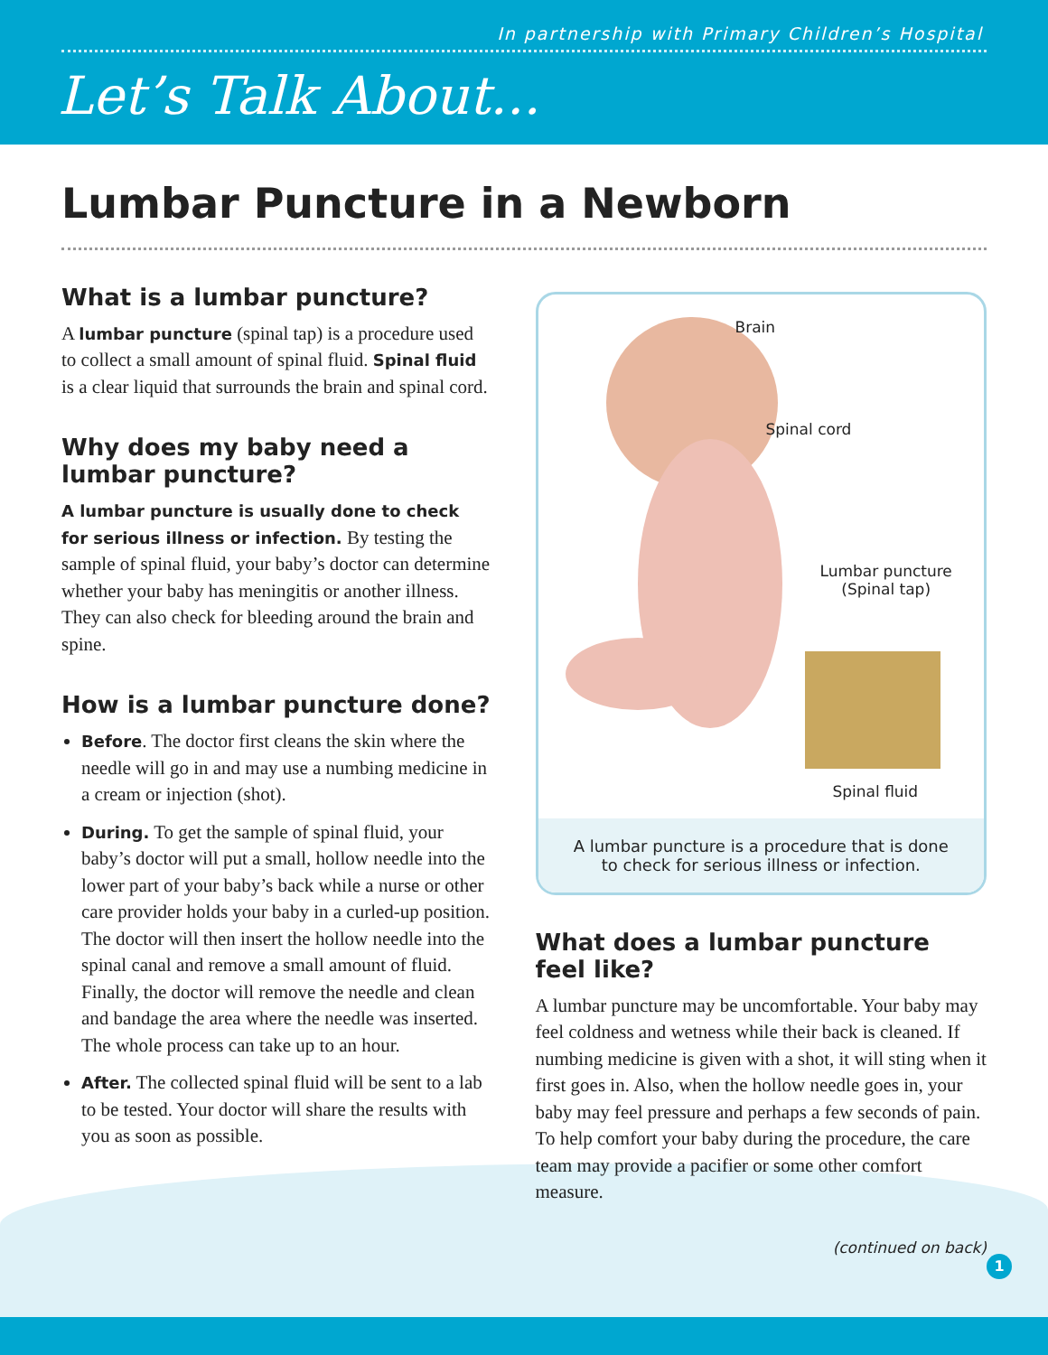In partnership with Primary Children’s Hospital
Let’s Talk About...
Lumbar Puncture in a Newborn
What is a lumbar puncture?
A lumbar puncture (spinal tap) is a procedure used to collect a small amount of spinal fluid. Spinal fluid is a clear liquid that surrounds the brain and spinal cord.
Why does my baby need a lumbar puncture?
A lumbar puncture is usually done to check for serious illness or infection. By testing the sample of spinal fluid, your baby’s doctor can determine whether your baby has meningitis or another illness. They can also check for bleeding around the brain and spine.
How is a lumbar puncture done?
Before. The doctor first cleans the skin where the needle will go in and may use a numbing medicine in a cream or injection (shot).
During. To get the sample of spinal fluid, your baby’s doctor will put a small, hollow needle into the lower part of your baby’s back while a nurse or other care provider holds your baby in a curled-up position. The doctor will then insert the hollow needle into the spinal canal and remove a small amount of fluid. Finally, the doctor will remove the needle and clean and bandage the area where the needle was inserted. The whole process can take up to an hour.
After. The collected spinal fluid will be sent to a lab to be tested. Your doctor will share the results with you as soon as possible.
Brain
Spinal cord
Lumbar puncture
(Spinal tap)
Spinal fluid
A lumbar puncture is a procedure that is done to check for serious illness or infection.
What does a lumbar puncture feel like?
A lumbar puncture may be uncomfortable. Your baby may feel coldness and wetness while their back is cleaned. If numbing medicine is given with a shot, it will sting when it first goes in. Also, when the hollow needle goes in, your baby may feel pressure and perhaps a few seconds of pain. To help comfort your baby during the procedure, the care team may provide a pacifier or some other comfort measure.
(continued on back)
1